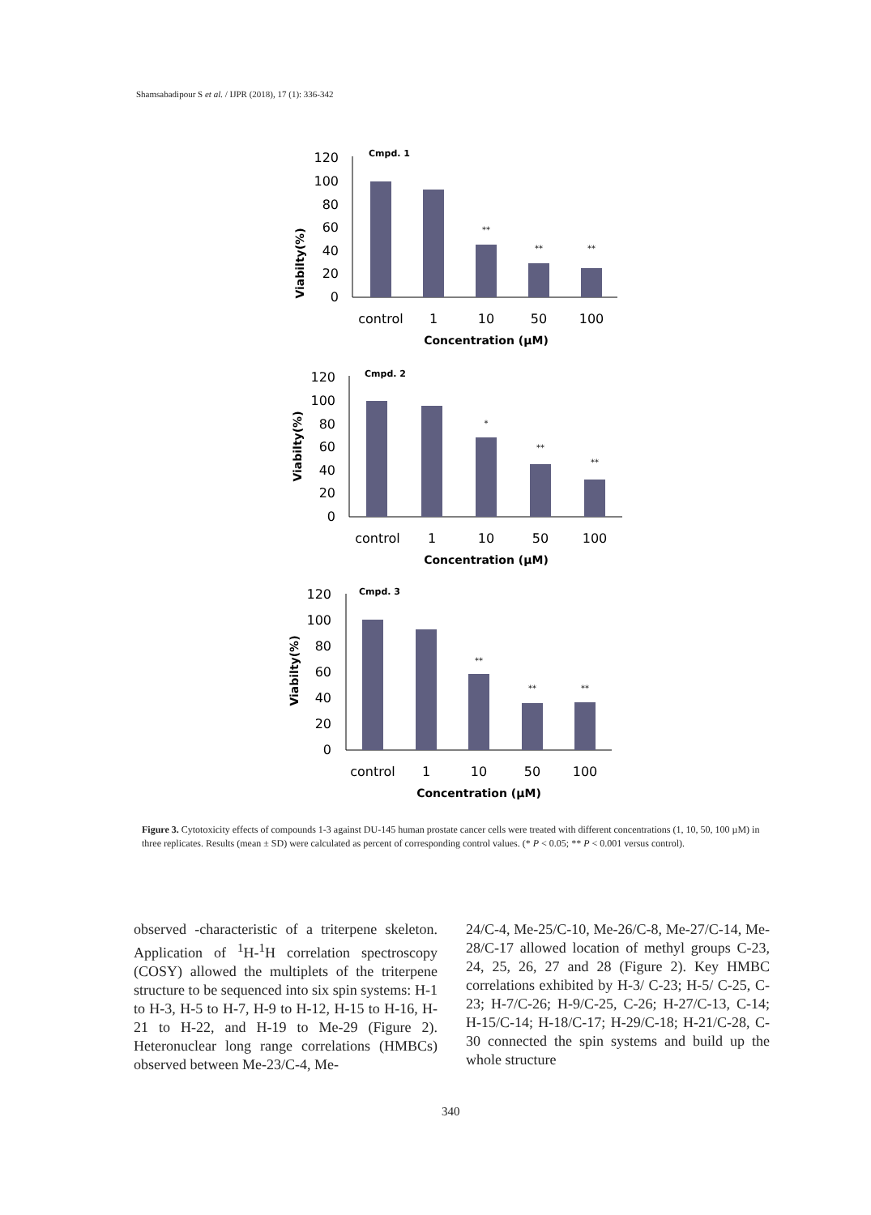Shamsabadipour S et al. / IJPR (2018), 17 (1): 336-342
Cmpd. 1
Viabilty(%)
120
100
80
60
40
20
0
**
**
**
control
1
10
50
100
Concentration (µM)
Cmpd. 2
Viabilty(%)
120
100
80
60
40
20
0
*
**
**
control
1
10
50
100
Concentration (µM)
Cmpd. 3
Viabilty(%)
120
100
80
60
40
20
0
**
**
**
control
1
10
50
100
Concentration (µM)
Figure 3. Cytotoxicity effects of compounds 1-3 against DU-145 human prostate cancer cells were treated with different concentrations (1, 10, 50, 100 µM) in three replicates. Results (mean ± SD) were calculated as percent of corresponding control values. (* P < 0.05; ** P < 0.001 versus control).
observed -characteristic of a triterpene skeleton. Application of <sup>1</sup>H-<sup>1</sup>H correlation spectroscopy (COSY) allowed the multiplets of the triterpene structure to be sequenced into six spin systems: H-1 to H-3, H-5 to H-7, H-9 to H-12, H-15 to H-16, H-21 to H-22, and H-19 to Me-29 (Figure 2). Heteronuclear long range correlations (HMBCs) observed between Me-23/C-4, Me-
24/C-4, Me-25/C-10, Me-26/C-8, Me-27/C-14, Me-28/C-17 allowed location of methyl groups C-23, 24, 25, 26, 27 and 28 (Figure 2). Key HMBC correlations exhibited by H-3/ C-23; H-5/ C-25, C-23; H-7/C-26; H-9/C-25, C-26; H-27/C-13, C-14; H-15/C-14; H-18/C-17; H-29/C-18; H-21/C-28, C-30 connected the spin systems and build up the whole structure
340